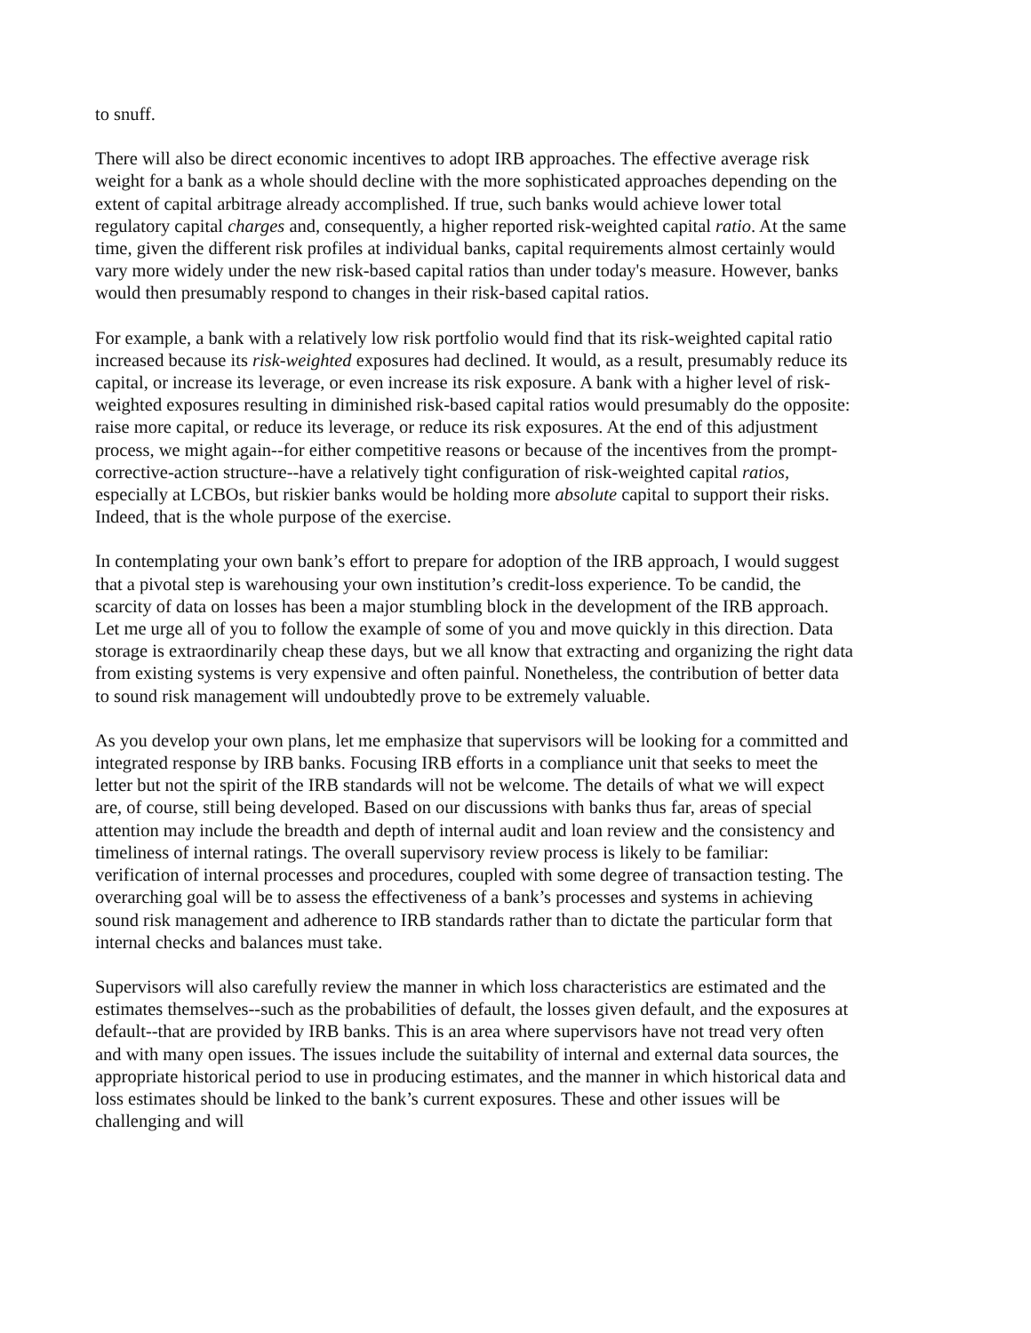to snuff.
There will also be direct economic incentives to adopt IRB approaches. The effective average risk weight for a bank as a whole should decline with the more sophisticated approaches depending on the extent of capital arbitrage already accomplished. If true, such banks would achieve lower total regulatory capital charges and, consequently, a higher reported risk-weighted capital ratio. At the same time, given the different risk profiles at individual banks, capital requirements almost certainly would vary more widely under the new risk-based capital ratios than under today's measure. However, banks would then presumably respond to changes in their risk-based capital ratios.
For example, a bank with a relatively low risk portfolio would find that its risk-weighted capital ratio increased because its risk-weighted exposures had declined. It would, as a result, presumably reduce its capital, or increase its leverage, or even increase its risk exposure. A bank with a higher level of risk-weighted exposures resulting in diminished risk-based capital ratios would presumably do the opposite: raise more capital, or reduce its leverage, or reduce its risk exposures. At the end of this adjustment process, we might again--for either competitive reasons or because of the incentives from the prompt-corrective-action structure--have a relatively tight configuration of risk-weighted capital ratios, especially at LCBOs, but riskier banks would be holding more absolute capital to support their risks. Indeed, that is the whole purpose of the exercise.
In contemplating your own bank’s effort to prepare for adoption of the IRB approach, I would suggest that a pivotal step is warehousing your own institution’s credit-loss experience. To be candid, the scarcity of data on losses has been a major stumbling block in the development of the IRB approach. Let me urge all of you to follow the example of some of you and move quickly in this direction. Data storage is extraordinarily cheap these days, but we all know that extracting and organizing the right data from existing systems is very expensive and often painful. Nonetheless, the contribution of better data to sound risk management will undoubtedly prove to be extremely valuable.
As you develop your own plans, let me emphasize that supervisors will be looking for a committed and integrated response by IRB banks. Focusing IRB efforts in a compliance unit that seeks to meet the letter but not the spirit of the IRB standards will not be welcome. The details of what we will expect are, of course, still being developed. Based on our discussions with banks thus far, areas of special attention may include the breadth and depth of internal audit and loan review and the consistency and timeliness of internal ratings. The overall supervisory review process is likely to be familiar: verification of internal processes and procedures, coupled with some degree of transaction testing. The overarching goal will be to assess the effectiveness of a bank’s processes and systems in achieving sound risk management and adherence to IRB standards rather than to dictate the particular form that internal checks and balances must take.
Supervisors will also carefully review the manner in which loss characteristics are estimated and the estimates themselves--such as the probabilities of default, the losses given default, and the exposures at default--that are provided by IRB banks. This is an area where supervisors have not tread very often and with many open issues. The issues include the suitability of internal and external data sources, the appropriate historical period to use in producing estimates, and the manner in which historical data and loss estimates should be linked to the bank’s current exposures. These and other issues will be challenging and will